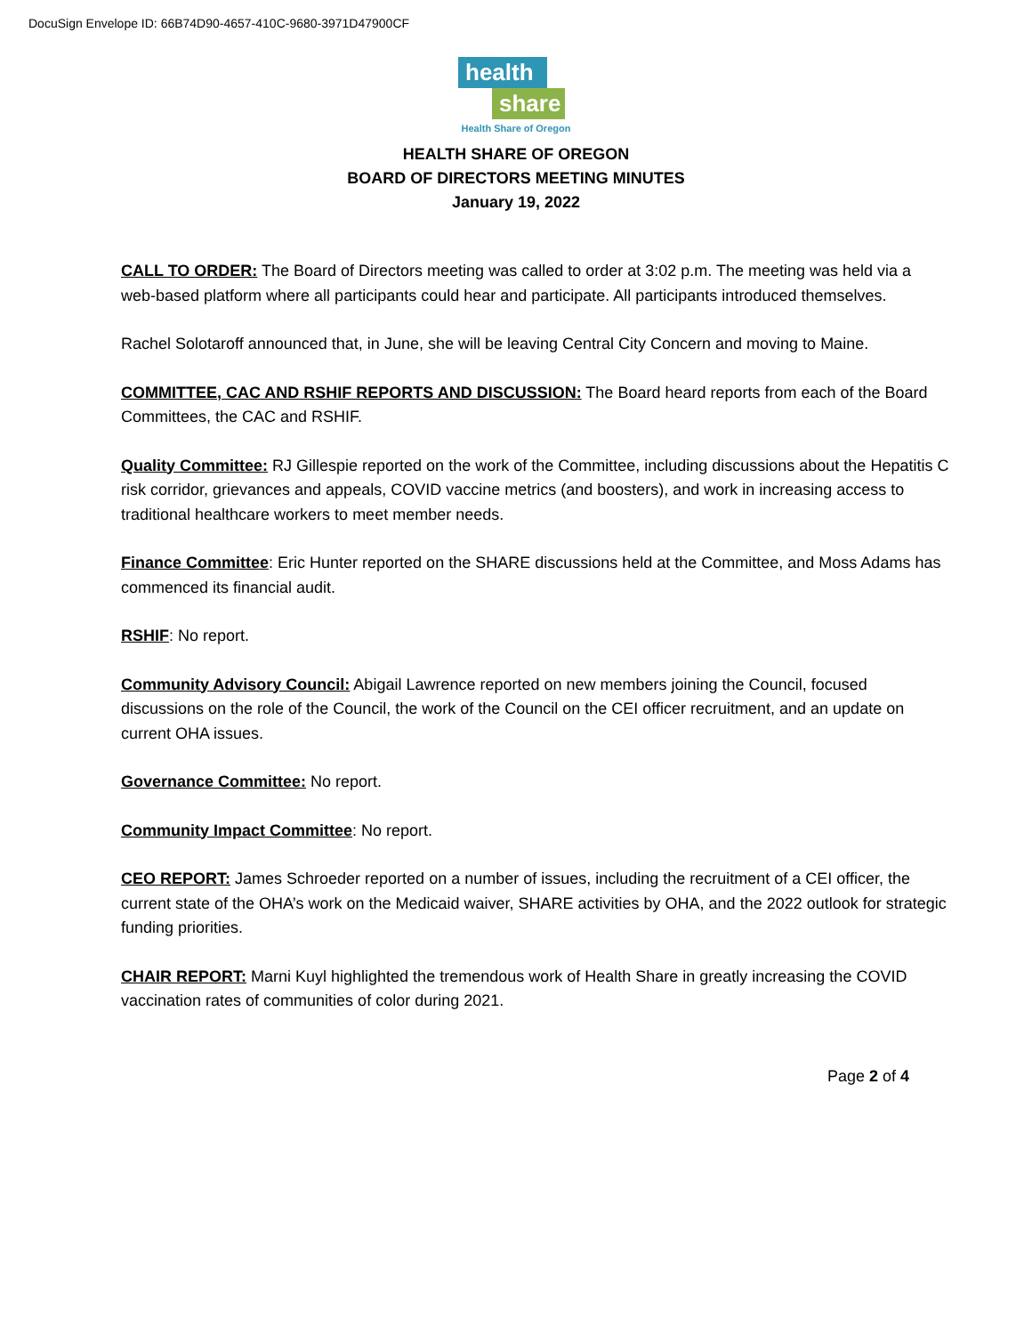DocuSign Envelope ID: 66B74D90-4657-410C-9680-3971D47900CF
health
share
Health Share of Oregon
HEALTH SHARE OF OREGON
BOARD OF DIRECTORS MEETING MINUTES
January 19, 2022
CALL TO ORDER: The Board of Directors meeting was called to order at 3:02 p.m. The meeting was held via a web-based platform where all participants could hear and participate. All participants introduced themselves.
Rachel Solotaroff announced that, in June, she will be leaving Central City Concern and moving to Maine.
COMMITTEE, CAC AND RSHIF REPORTS AND DISCUSSION: The Board heard reports from each of the Board Committees, the CAC and RSHIF.
Quality Committee: RJ Gillespie reported on the work of the Committee, including discussions about the Hepatitis C risk corridor, grievances and appeals, COVID vaccine metrics (and boosters), and work in increasing access to traditional healthcare workers to meet member needs.
Finance Committee: Eric Hunter reported on the SHARE discussions held at the Committee, and Moss Adams has commenced its financial audit.
RSHIF: No report.
Community Advisory Council: Abigail Lawrence reported on new members joining the Council, focused discussions on the role of the Council, the work of the Council on the CEI officer recruitment, and an update on current OHA issues.
Governance Committee: No report.
Community Impact Committee: No report.
CEO REPORT: James Schroeder reported on a number of issues, including the recruitment of a CEI officer, the current state of the OHA’s work on the Medicaid waiver, SHARE activities by OHA, and the 2022 outlook for strategic funding priorities.
CHAIR REPORT: Marni Kuyl highlighted the tremendous work of Health Share in greatly increasing the COVID vaccination rates of communities of color during 2021.
Page 2 of 4